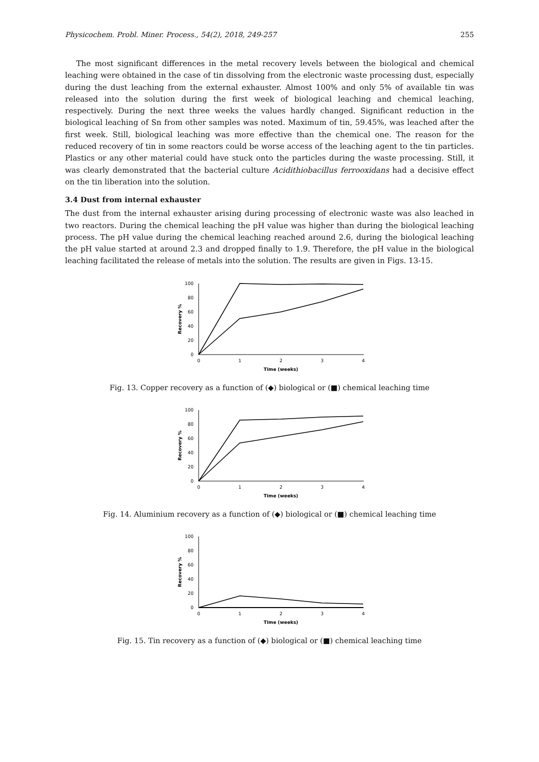Physicochem. Probl. Miner. Process., 54(2), 2018, 249-257 255
The most significant differences in the metal recovery levels between the biological and chemical leaching were obtained in the case of tin dissolving from the electronic waste processing dust, especially during the dust leaching from the external exhauster. Almost 100% and only 5% of available tin was released into the solution during the first week of biological leaching and chemical leaching, respectively. During the next three weeks the values hardly changed. Significant reduction in the biological leaching of Sn from other samples was noted. Maximum of tin, 59.45%, was leached after the first week. Still, biological leaching was more effective than the chemical one. The reason for the reduced recovery of tin in some reactors could be worse access of the leaching agent to the tin particles. Plastics or any other material could have stuck onto the particles during the waste processing. Still, it was clearly demonstrated that the bacterial culture Acidithiobacillus ferrooxidans had a decisive effect on the tin liberation into the solution.
3.4 Dust from internal exhauster
The dust from the internal exhauster arising during processing of electronic waste was also leached in two reactors. During the chemical leaching the pH value was higher than during the biological leaching process. The pH value during the chemical leaching reached around 2.6, during the biological leaching the pH value started at around 2.3 and dropped finally to 1.9. Therefore, the pH value in the biological leaching facilitated the release of metals into the solution. The results are given in Figs. 13-15.
100
80
60
40
20
0
0
1
2
3
4
Time (weeks)
Recovery %
Fig. 13. Copper recovery as a function of (◆) biological or (■) chemical leaching time
100
80
60
40
20
0
0
1
2
3
4
Time (weeks)
Recovery %
Fig. 14. Aluminium recovery as a function of (◆) biological or (■) chemical leaching time
100
80
60
40
20
0
0
1
2
3
4
Time (weeks)
Recovery %
Fig. 15. Tin recovery as a function of (◆) biological or (■) chemical leaching time